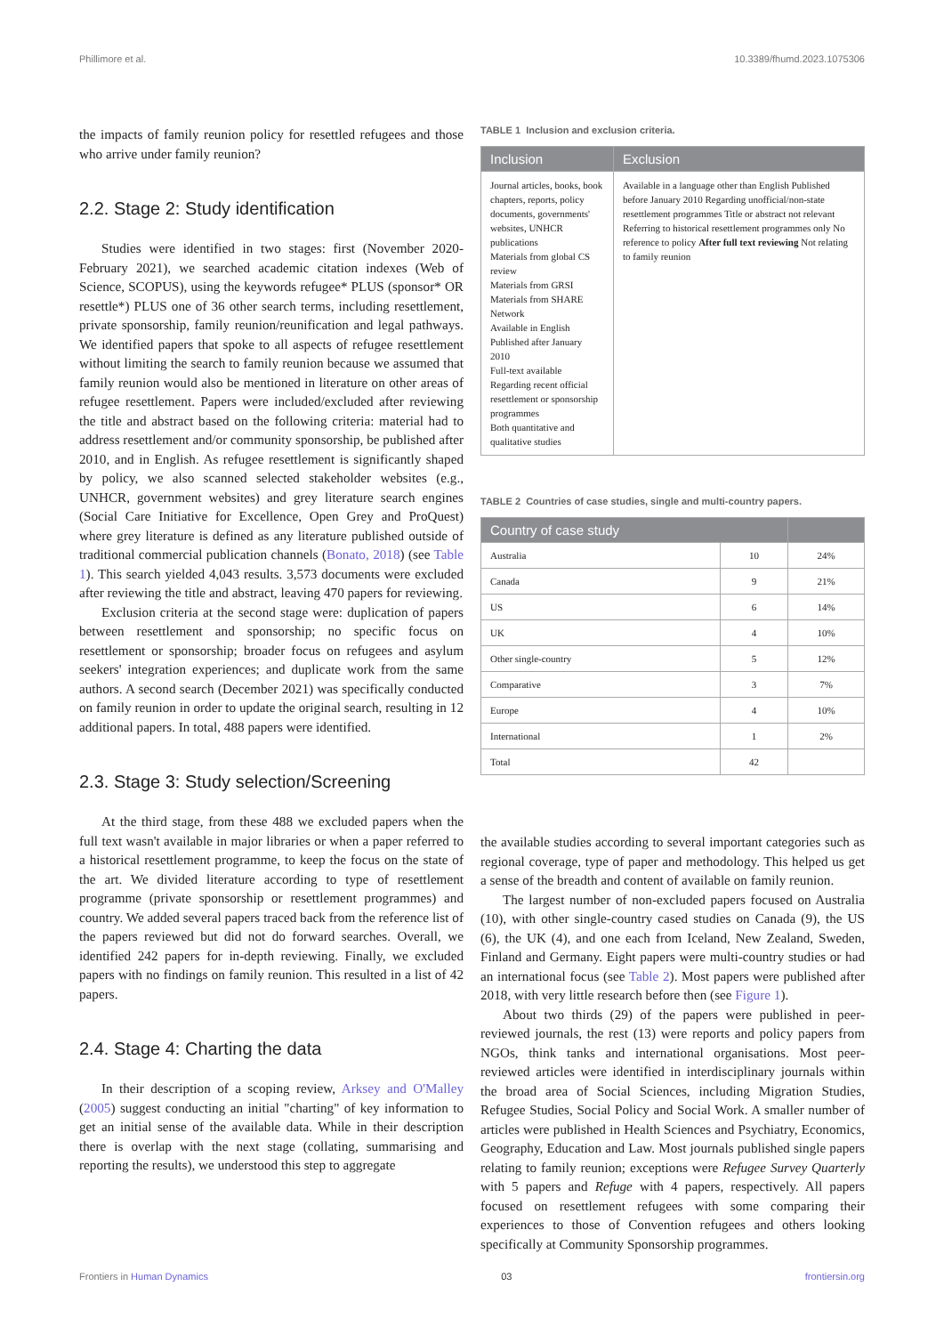Phillimore et al. 10.3389/fhumd.2023.1075306
the impacts of family reunion policy for resettled refugees and those who arrive under family reunion?
2.2. Stage 2: Study identification
Studies were identified in two stages: first (November 2020-February 2021), we searched academic citation indexes (Web of Science, SCOPUS), using the keywords refugee* PLUS (sponsor* OR resettle*) PLUS one of 36 other search terms, including resettlement, private sponsorship, family reunion/reunification and legal pathways. We identified papers that spoke to all aspects of refugee resettlement without limiting the search to family reunion because we assumed that family reunion would also be mentioned in literature on other areas of refugee resettlement. Papers were included/excluded after reviewing the title and abstract based on the following criteria: material had to address resettlement and/or community sponsorship, be published after 2010, and in English. As refugee resettlement is significantly shaped by policy, we also scanned selected stakeholder websites (e.g., UNHCR, government websites) and grey literature search engines (Social Care Initiative for Excellence, Open Grey and ProQuest) where grey literature is defined as any literature published outside of traditional commercial publication channels (Bonato, 2018) (see Table 1). This search yielded 4,043 results. 3,573 documents were excluded after reviewing the title and abstract, leaving 470 papers for reviewing.
Exclusion criteria at the second stage were: duplication of papers between resettlement and sponsorship; no specific focus on resettlement or sponsorship; broader focus on refugees and asylum seekers' integration experiences; and duplicate work from the same authors. A second search (December 2021) was specifically conducted on family reunion in order to update the original search, resulting in 12 additional papers. In total, 488 papers were identified.
2.3. Stage 3: Study selection/Screening
At the third stage, from these 488 we excluded papers when the full text wasn't available in major libraries or when a paper referred to a historical resettlement programme, to keep the focus on the state of the art. We divided literature according to type of resettlement programme (private sponsorship or resettlement programmes) and country. We added several papers traced back from the reference list of the papers reviewed but did not do forward searches. Overall, we identified 242 papers for in-depth reviewing. Finally, we excluded papers with no findings on family reunion. This resulted in a list of 42 papers.
2.4. Stage 4: Charting the data
In their description of a scoping review, Arksey and O'Malley (2005) suggest conducting an initial "charting" of key information to get an initial sense of the available data. While in their description there is overlap with the next stage (collating, summarising and reporting the results), we understood this step to aggregate
TABLE 1 Inclusion and exclusion criteria.
| Inclusion | Exclusion |
| --- | --- |
| Journal articles, books, book chapters, reports, policy documents, governments' websites, UNHCR publications Materials from global CS review Materials from GRSI Materials from SHARE Network Available in English Published after January 2010 Full-text available Regarding recent official resettlement or sponsorship programmes Both quantitative and qualitative studies | Available in a language other than English Published before January 2010 Regarding unofficial/non-state resettlement programmes Title or abstract not relevant Referring to historical resettlement programmes only No reference to policy After full text reviewing Not relating to family reunion |
TABLE 2 Countries of case studies, single and multi-country papers.
| Country of case study | | |
| --- | --- | --- |
| Australia | 10 | 24% |
| Canada | 9 | 21% |
| US | 6 | 14% |
| UK | 4 | 10% |
| Other single-country | 5 | 12% |
| Comparative | 3 | 7% |
| Europe | 4 | 10% |
| International | 1 | 2% |
| Total | 42 | |
the available studies according to several important categories such as regional coverage, type of paper and methodology. This helped us get a sense of the breadth and content of available on family reunion.
The largest number of non-excluded papers focused on Australia (10), with other single-country cased studies on Canada (9), the US (6), the UK (4), and one each from Iceland, New Zealand, Sweden, Finland and Germany. Eight papers were multi-country studies or had an international focus (see Table 2). Most papers were published after 2018, with very little research before then (see Figure 1).
About two thirds (29) of the papers were published in peer-reviewed journals, the rest (13) were reports and policy papers from NGOs, think tanks and international organisations. Most peer-reviewed articles were identified in interdisciplinary journals within the broad area of Social Sciences, including Migration Studies, Refugee Studies, Social Policy and Social Work. A smaller number of articles were published in Health Sciences and Psychiatry, Economics, Geography, Education and Law. Most journals published single papers relating to family reunion; exceptions were Refugee Survey Quarterly with 5 papers and Refuge with 4 papers, respectively. All papers focused on resettlement refugees with some comparing their experiences to those of Convention refugees and others looking specifically at Community Sponsorship programmes.
Frontiers in Human Dynamics 03 frontiersin.org